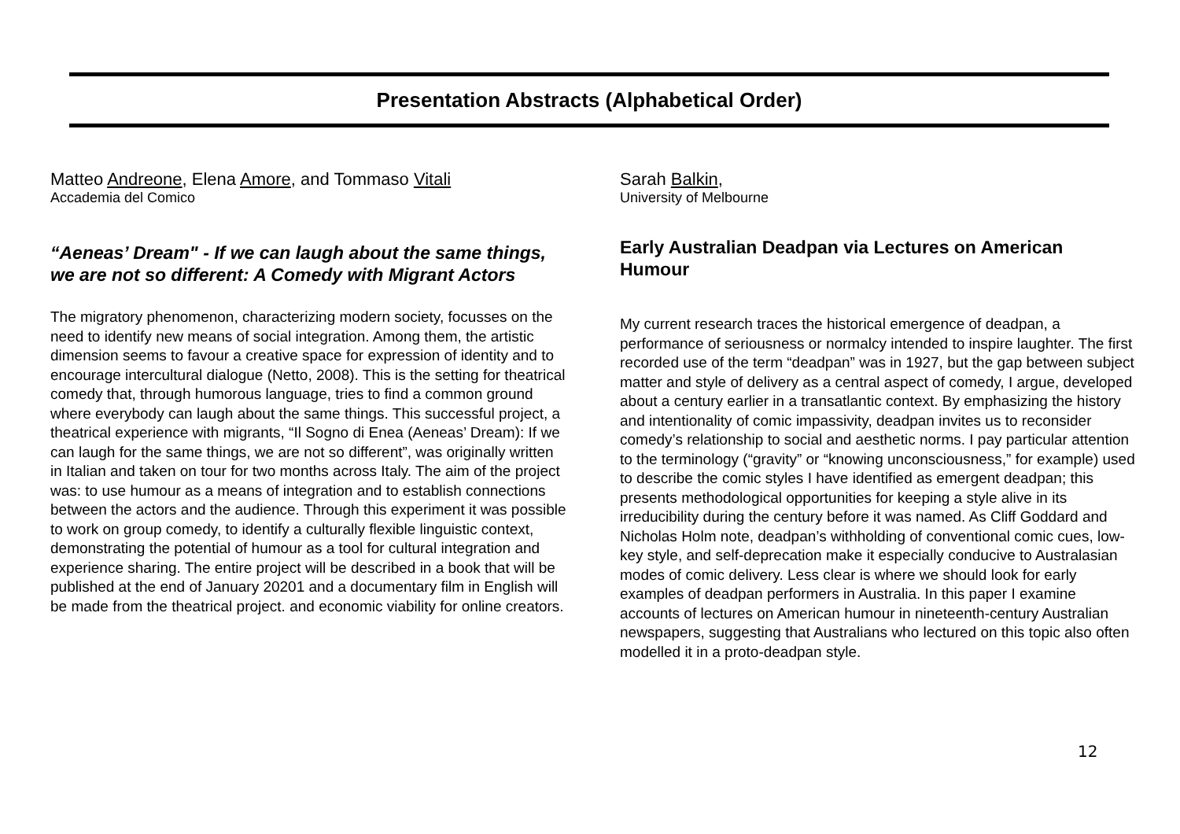Presentation Abstracts (Alphabetical Order)
Matteo Andreone, Elena Amore, and Tommaso Vitali
Accademia del Comico
“Aeneas’ Dream" - If we can laugh about the same things, we are not so different: A Comedy with Migrant Actors
The migratory phenomenon, characterizing modern society, focusses on the need to identify new means of social integration. Among them, the artistic dimension seems to favour a creative space for expression of identity and to encourage intercultural dialogue (Netto, 2008). This is the setting for theatrical comedy that, through humorous language, tries to find a common ground where everybody can laugh about the same things. This successful project, a theatrical experience with migrants, “Il Sogno di Enea (Aeneas’ Dream): If we can laugh for the same things, we are not so different”, was originally written in Italian and taken on tour for two months across Italy. The aim of the project was: to use humour as a means of integration and to establish connections between the actors and the audience. Through this experiment it was possible to work on group comedy, to identify a culturally flexible linguistic context, demonstrating the potential of humour as a tool for cultural integration and experience sharing. The entire project will be described in a book that will be published at the end of January 20201 and a documentary film in English will be made from the theatrical project. and economic viability for online creators.
Sarah Balkin,
University of Melbourne
Early Australian Deadpan via Lectures on American Humour
My current research traces the historical emergence of deadpan, a performance of seriousness or normalcy intended to inspire laughter. The first recorded use of the term “deadpan” was in 1927, but the gap between subject matter and style of delivery as a central aspect of comedy, I argue, developed about a century earlier in a transatlantic context. By emphasizing the history and intentionality of comic impassivity, deadpan invites us to reconsider comedy’s relationship to social and aesthetic norms. I pay particular attention to the terminology (“gravity” or “knowing unconsciousness,” for example) used to describe the comic styles I have identified as emergent deadpan; this presents methodological opportunities for keeping a style alive in its irreducibility during the century before it was named. As Cliff Goddard and Nicholas Holm note, deadpan’s withholding of conventional comic cues, low-key style, and self-deprecation make it especially conducive to Australasian modes of comic delivery. Less clear is where we should look for early examples of deadpan performers in Australia. In this paper I examine accounts of lectures on American humour in nineteenth-century Australian newspapers, suggesting that Australians who lectured on this topic also often modelled it in a proto-deadpan style.
12